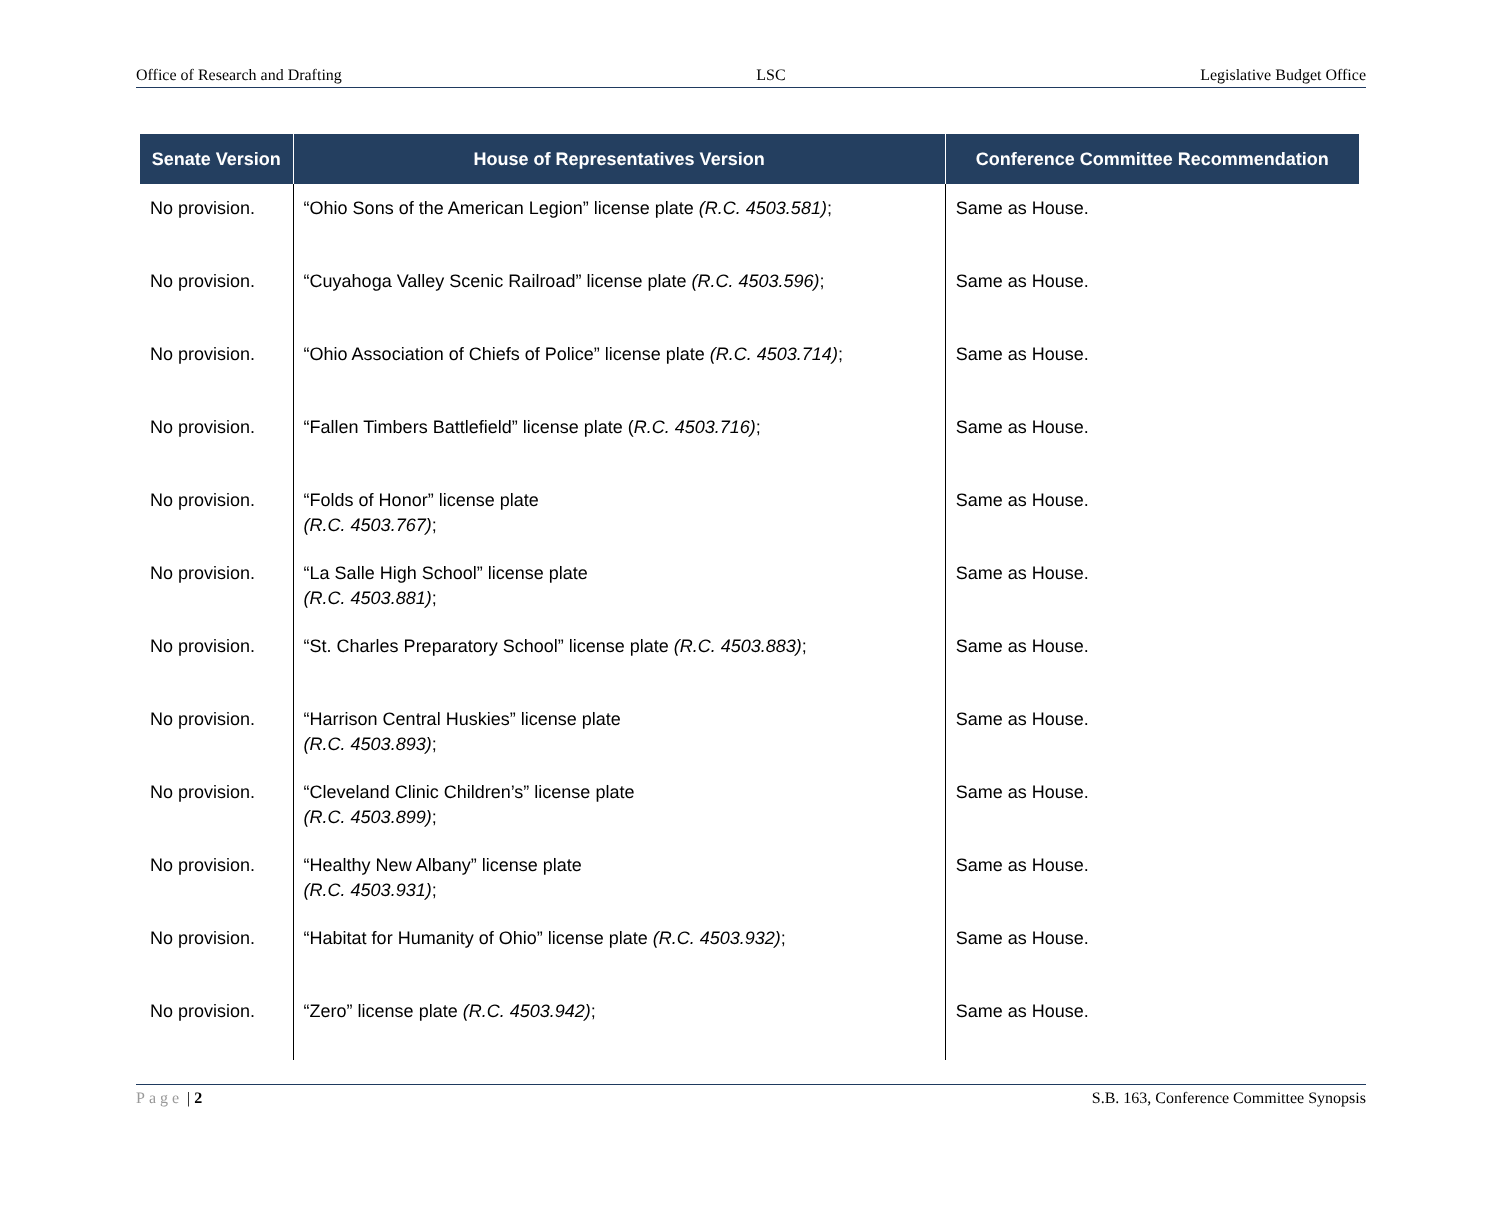Office of Research and Drafting LSC Legislative Budget Office
| Senate Version | House of Representatives Version | Conference Committee Recommendation |
| --- | --- | --- |
| No provision. | “Ohio Sons of the American Legion” license plate (R.C. 4503.581) ; | Same as House. |
| No provision. | “Cuyahoga Valley Scenic Railroad” license plate (R.C. 4503.596) ; | Same as House. |
| No provision. | “Ohio Association of Chiefs of Police” license plate (R.C. 4503.714) ; | Same as House. |
| No provision. | “Fallen Timbers Battlefield” license plate ( R.C. 4503.716) ; | Same as House. |
| No provision. | “Folds of Honor” license plate (R.C. 4503.767) ; | Same as House. |
| No provision. | “La Salle High School” license plate (R.C. 4503.881) ; | Same as House. |
| No provision. | “St. Charles Preparatory School” license plate (R.C. 4503.883) ; | Same as House. |
| No provision. | “Harrison Central Huskies” license plate (R.C. 4503.893) ; | Same as House. |
| No provision. | “Cleveland Clinic Children’s” license plate (R.C. 4503.899) ; | Same as House. |
| No provision. | “Healthy New Albany” license plate (R.C. 4503.931) ; | Same as House. |
| No provision. | “Habitat for Humanity of Ohio” license plate (R.C. 4503.932) ; | Same as House. |
| No provision. | “Zero” license plate (R.C. 4503.942) ; | Same as House. |
Page | 2 S.B. 163, Conference Committee Synopsis